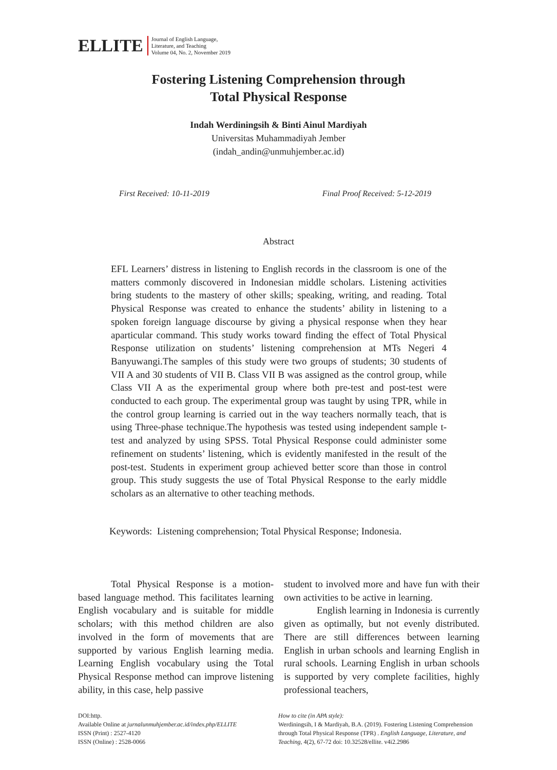ELLITE
Journal of English Language,
Literature, and Teaching
Volume 04, No. 2, November 2019
Fostering Listening Comprehension through
Total Physical Response
Indah Werdiningsih & Binti Ainul Mardiyah
Universitas Muhammadiyah Jember
(indah_andin@unmuhjember.ac.id)
First Received: 10-11-2019 Final Proof Received: 5-12-2019
Abstract
EFL Learners’ distress in listening to English records in the classroom is one of the matters commonly discovered in Indonesian middle scholars. Listening activities bring students to the mastery of other skills; speaking, writing, and reading. Total Physical Response was created to enhance the students’ ability in listening to a spoken foreign language discourse by giving a physical response when they hear aparticular command. This study works toward finding the effect of Total Physical Response utilization on students’ listening comprehension at MTs Negeri 4 Banyuwangi.The samples of this study were two groups of students; 30 students of VII A and 30 students of VII B. Class VII B was assigned as the control group, while Class VII A as the experimental group where both pre-test and post-test were conducted to each group. The experimental group was taught by using TPR, while in the control group learning is carried out in the way teachers normally teach, that is using Three-phase technique.The hypothesis was tested using independent sample t-test and analyzed by using SPSS. Total Physical Response could administer some refinement on students’ listening, which is evidently manifested in the result of the post-test. Students in experiment group achieved better score than those in control group. This study suggests the use of Total Physical Response to the early middle scholars as an alternative to other teaching methods.
Keywords: Listening comprehension; Total Physical Response; Indonesia.
Total Physical Response is a motion-based language method. This facilitates learning English vocabulary and is suitable for middle scholars; with this method children are also involved in the form of movements that are supported by various English learning media. Learning English vocabulary using the Total Physical Response method can improve listening ability, in this case, help passive
student to involved more and have fun with their own activities to be active in learning.
English learning in Indonesia is currently given as optimally, but not evenly distributed. There are still differences between learning English in urban schools and learning English in rural schools. Learning English in urban schools is supported by very complete facilities, highly professional teachers,
DOI:http.
Available Online at jurnalunmuhjember.ac.id/index.php/ELLITE
ISSN (Print) : 2527-4120
ISSN (Online) : 2528-0066
How to cite (in APA style):
Werdiningsih, I & Mardiyah, B.A. (2019). Fostering Listening Comprehension through Total Physical Response (TPR) . English Language, Literature, and Teaching, 4(2), 67-72 doi: 10.32528/ellite. v4i2.2986